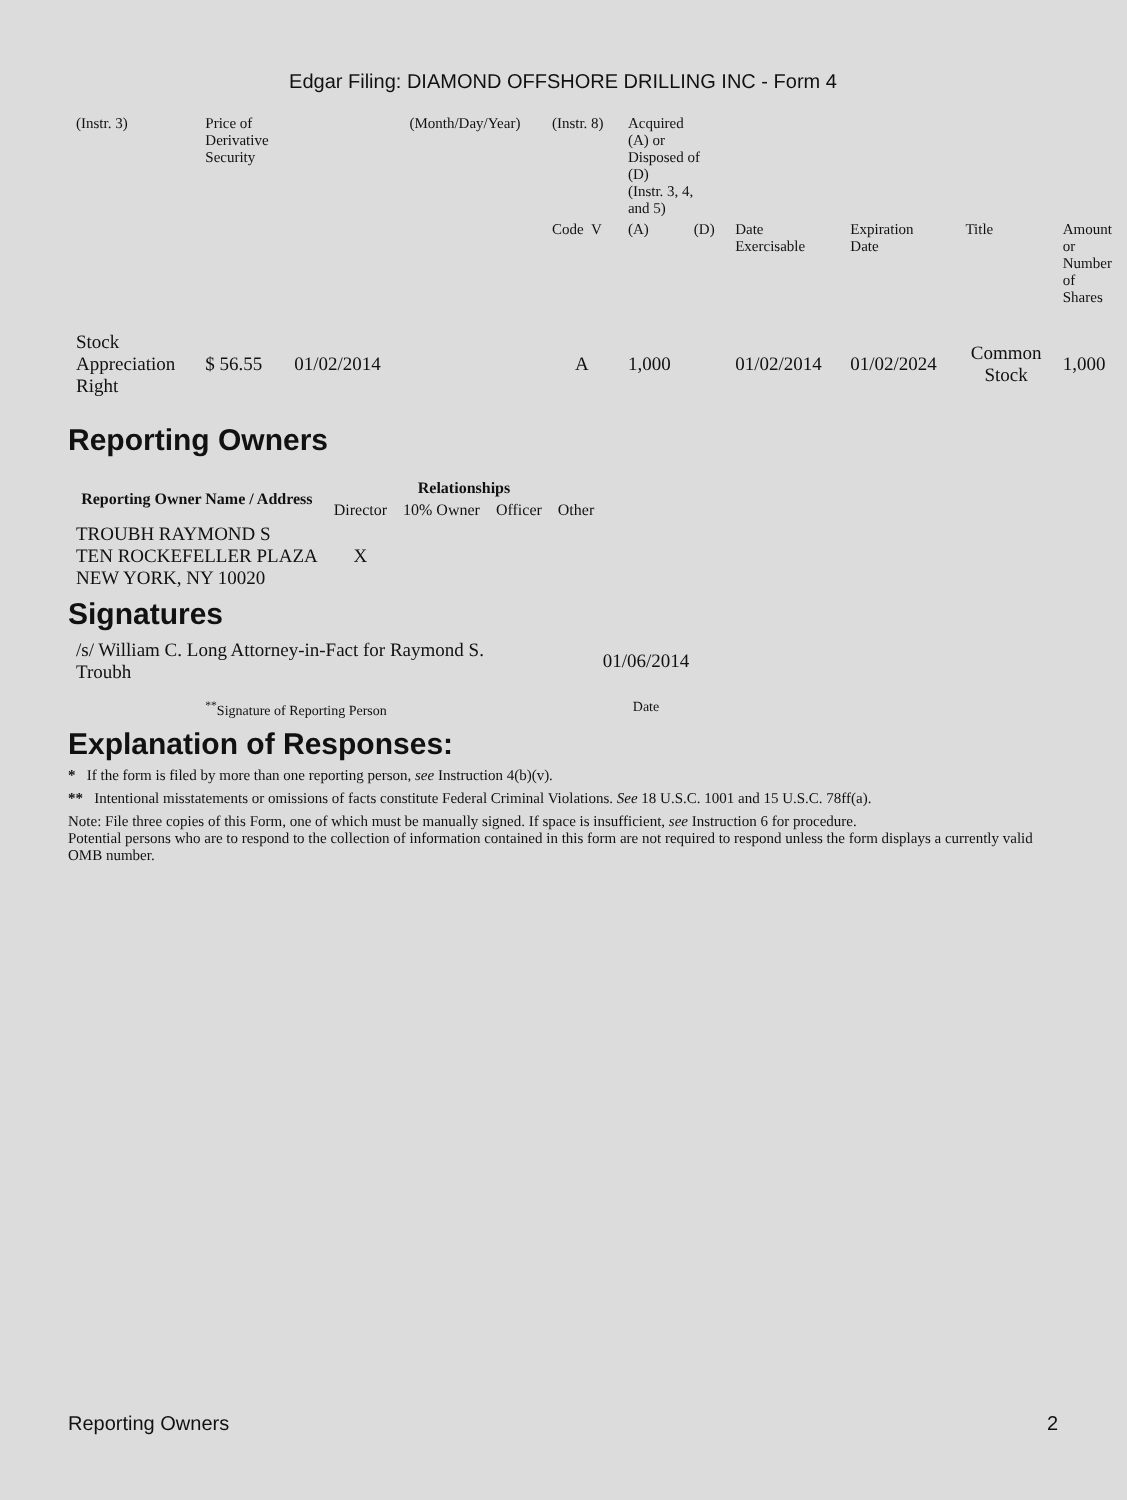Edgar Filing: DIAMOND OFFSHORE DRILLING INC - Form 4
| (Instr. 3) | Price of Derivative Security | | (Month/Day/Year) | (Instr. 8) | Acquired (A) or Disposed of (D) (Instr. 3, 4, and 5) | | | | | |
| | | | | Code V | (A) | (D) | Date Exercisable | Expiration Date | Title | Amount or Number of Shares |
| Stock Appreciation Right | $ 56.55 | 01/02/2014 | | A | 1,000 | | 01/02/2014 | 01/02/2024 | Common Stock | 1,000 |
Reporting Owners
| Reporting Owner Name / Address | Relationships | | | |
| --- | --- | --- | --- | --- |
| | Director | 10% Owner | Officer | Other |
| TROUBH RAYMOND S TEN ROCKEFELLER PLAZA NEW YORK, NY 10020 | X | | | |
Signatures
| /s/ William C. Long Attorney-in-Fact for Raymond S. Troubh | 01/06/2014 |
| <sup>**</sup> Signature of Reporting Person | Date |
Explanation of Responses:
* If the form is filed by more than one reporting person, see Instruction 4(b)(v).
** Intentional misstatements or omissions of facts constitute Federal Criminal Violations. See 18 U.S.C. 1001 and 15 U.S.C. 78ff(a).
Note: File three copies of this Form, one of which must be manually signed. If space is insufficient, see Instruction 6 for procedure.
Potential persons who are to respond to the collection of information contained in this form are not required to respond unless the form displays a currently valid OMB number.
Reporting Owners 2